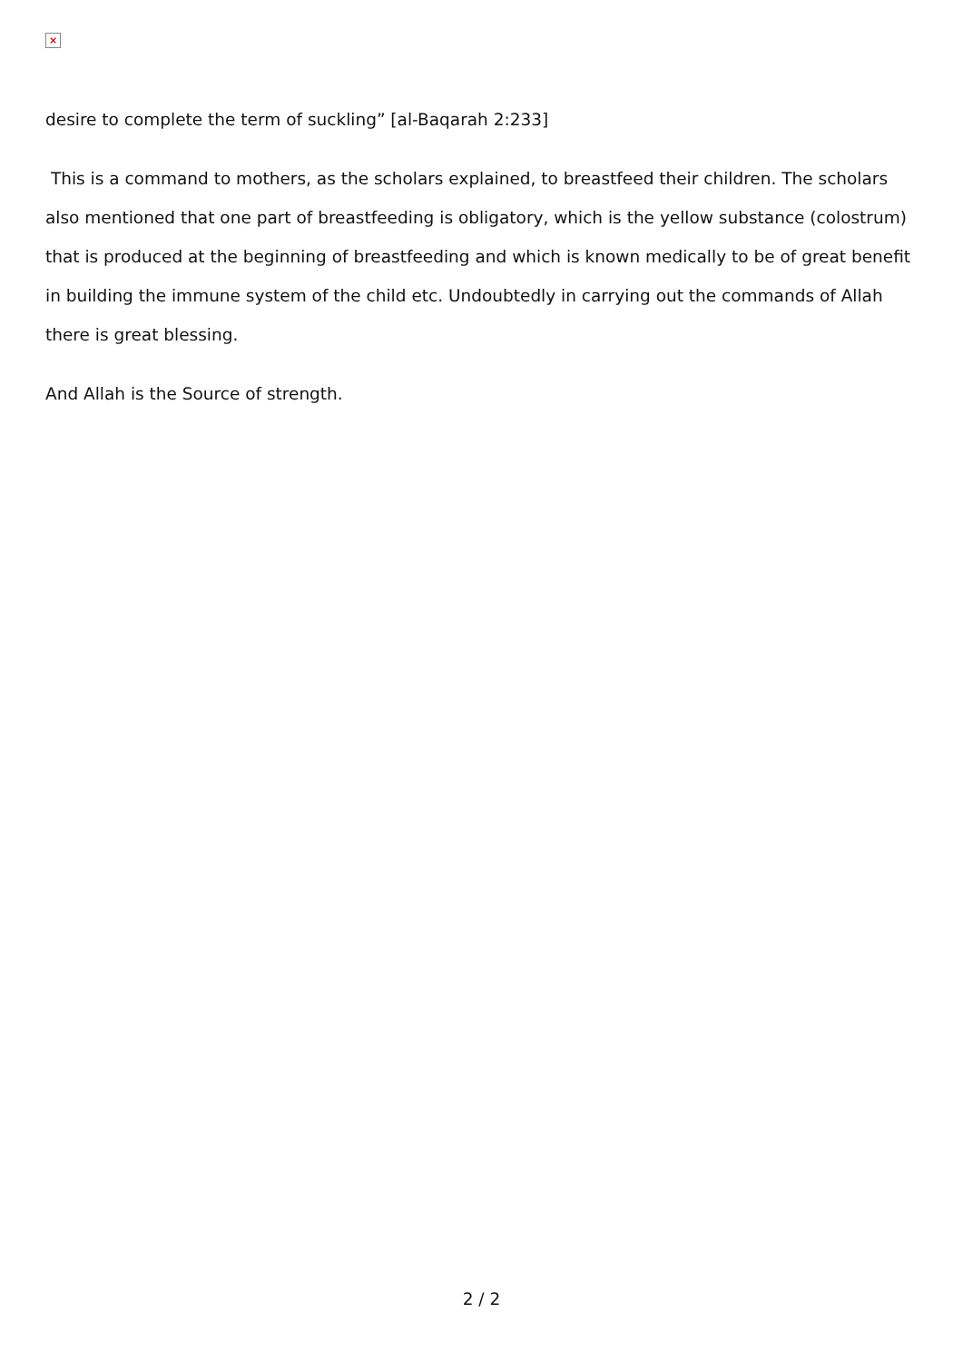×
desire to complete the term of suckling” [al-Baqarah 2:233]
This is a command to mothers, as the scholars explained, to breastfeed their children. The scholars also mentioned that one part of breastfeeding is obligatory, which is the yellow substance (colostrum) that is produced at the beginning of breastfeeding and which is known medically to be of great benefit in building the immune system of the child etc. Undoubtedly in carrying out the commands of Allah there is great blessing.
And Allah is the Source of strength.
2 / 2